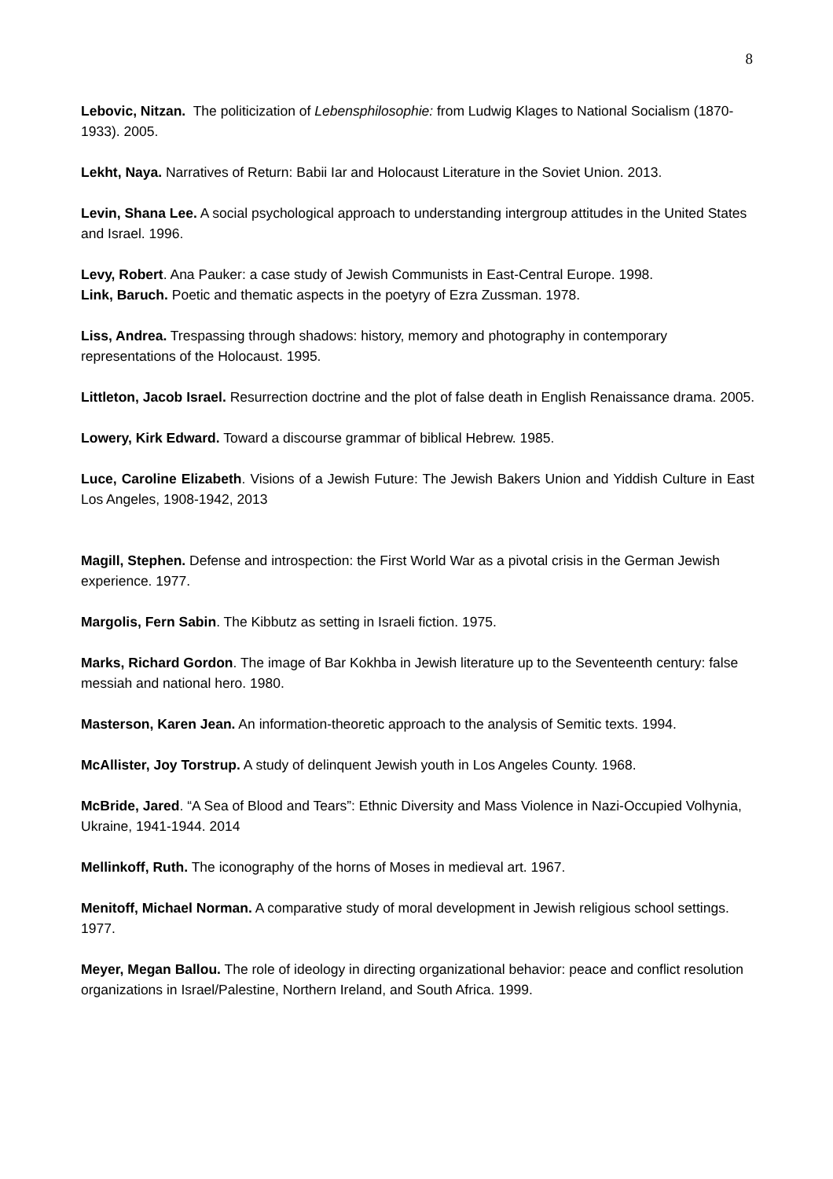8
Lebovic, Nitzan. The politicization of Lebensphilosophie: from Ludwig Klages to National Socialism (1870-1933). 2005.
Lekht, Naya. Narratives of Return: Babii Iar and Holocaust Literature in the Soviet Union. 2013.
Levin, Shana Lee. A social psychological approach to understanding intergroup attitudes in the United States and Israel. 1996.
Levy, Robert. Ana Pauker: a case study of Jewish Communists in East-Central Europe. 1998.
Link, Baruch. Poetic and thematic aspects in the poetyry of Ezra Zussman. 1978.
Liss, Andrea. Trespassing through shadows: history, memory and photography in contemporary representations of the Holocaust. 1995.
Littleton, Jacob Israel. Resurrection doctrine and the plot of false death in English Renaissance drama. 2005.
Lowery, Kirk Edward. Toward a discourse grammar of biblical Hebrew. 1985.
Luce, Caroline Elizabeth. Visions of a Jewish Future: The Jewish Bakers Union and Yiddish Culture in East Los Angeles, 1908-1942, 2013
Magill, Stephen. Defense and introspection: the First World War as a pivotal crisis in the German Jewish experience. 1977.
Margolis, Fern Sabin. The Kibbutz as setting in Israeli fiction. 1975.
Marks, Richard Gordon. The image of Bar Kokhba in Jewish literature up to the Seventeenth century: false messiah and national hero. 1980.
Masterson, Karen Jean. An information-theoretic approach to the analysis of Semitic texts. 1994.
McAllister, Joy Torstrup. A study of delinquent Jewish youth in Los Angeles County. 1968.
McBride, Jared. “A Sea of Blood and Tears”: Ethnic Diversity and Mass Violence in Nazi-Occupied Volhynia, Ukraine, 1941-1944. 2014
Mellinkoff, Ruth. The iconography of the horns of Moses in medieval art. 1967.
Menitoff, Michael Norman. A comparative study of moral development in Jewish religious school settings. 1977.
Meyer, Megan Ballou. The role of ideology in directing organizational behavior: peace and conflict resolution organizations in Israel/Palestine, Northern Ireland, and South Africa. 1999.